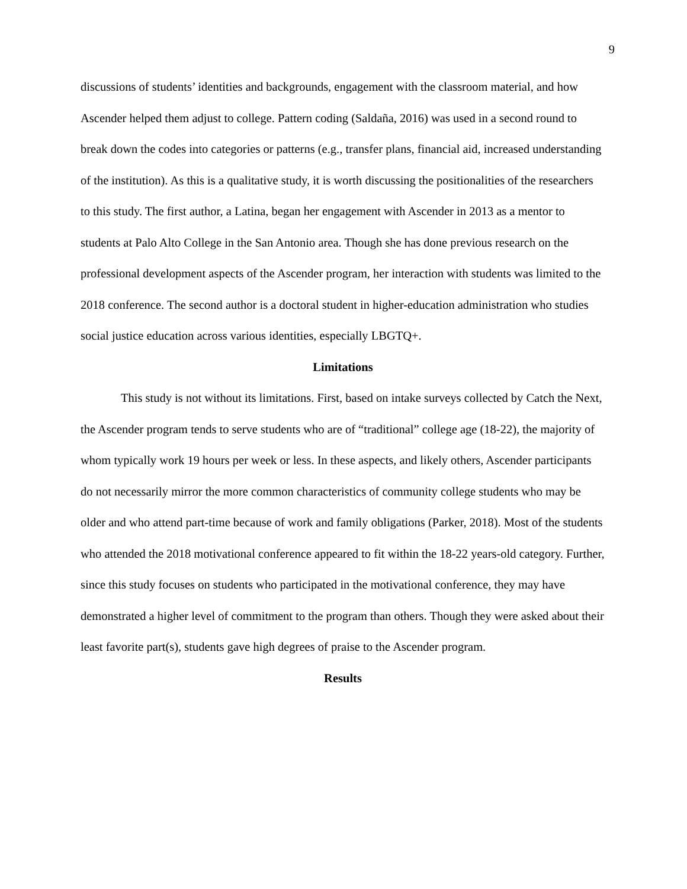9
discussions of students’ identities and backgrounds, engagement with the classroom material, and how Ascender helped them adjust to college. Pattern coding (Saldaña, 2016) was used in a second round to break down the codes into categories or patterns (e.g., transfer plans, financial aid, increased understanding of the institution). As this is a qualitative study, it is worth discussing the positionalities of the researchers to this study. The first author, a Latina, began her engagement with Ascender in 2013 as a mentor to students at Palo Alto College in the San Antonio area. Though she has done previous research on the professional development aspects of the Ascender program, her interaction with students was limited to the 2018 conference. The second author is a doctoral student in higher-education administration who studies social justice education across various identities, especially LBGTQ+.
Limitations
This study is not without its limitations. First, based on intake surveys collected by Catch the Next, the Ascender program tends to serve students who are of “traditional” college age (18-22), the majority of whom typically work 19 hours per week or less. In these aspects, and likely others, Ascender participants do not necessarily mirror the more common characteristics of community college students who may be older and who attend part-time because of work and family obligations (Parker, 2018). Most of the students who attended the 2018 motivational conference appeared to fit within the 18-22 years-old category. Further, since this study focuses on students who participated in the motivational conference, they may have demonstrated a higher level of commitment to the program than others. Though they were asked about their least favorite part(s), students gave high degrees of praise to the Ascender program.
Results